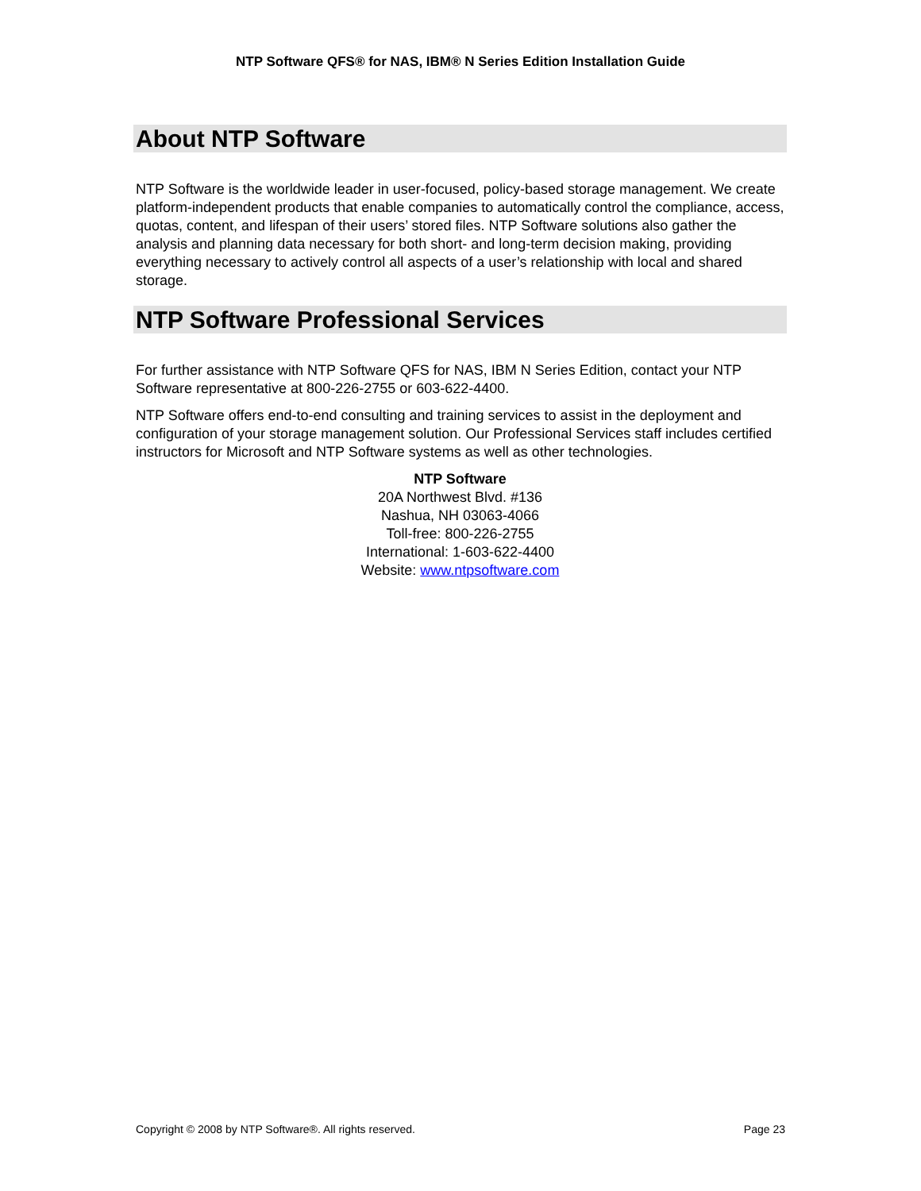NTP Software QFS® for NAS, IBM® N Series Edition Installation Guide
About NTP Software
NTP Software is the worldwide leader in user-focused, policy-based storage management. We create platform-independent products that enable companies to automatically control the compliance, access, quotas, content, and lifespan of their users’ stored files. NTP Software solutions also gather the analysis and planning data necessary for both short- and long-term decision making, providing everything necessary to actively control all aspects of a user’s relationship with local and shared storage.
NTP Software Professional Services
For further assistance with NTP Software QFS for NAS, IBM N Series Edition, contact your NTP Software representative at 800-226-2755 or 603-622-4400.
NTP Software offers end-to-end consulting and training services to assist in the deployment and configuration of your storage management solution. Our Professional Services staff includes certified instructors for Microsoft and NTP Software systems as well as other technologies.
NTP Software
20A Northwest Blvd. #136
Nashua, NH 03063-4066
Toll-free: 800-226-2755
International: 1-603-622-4400
Website: www.ntpsoftware.com
Copyright © 2008 by NTP Software®. All rights reserved. Page 23